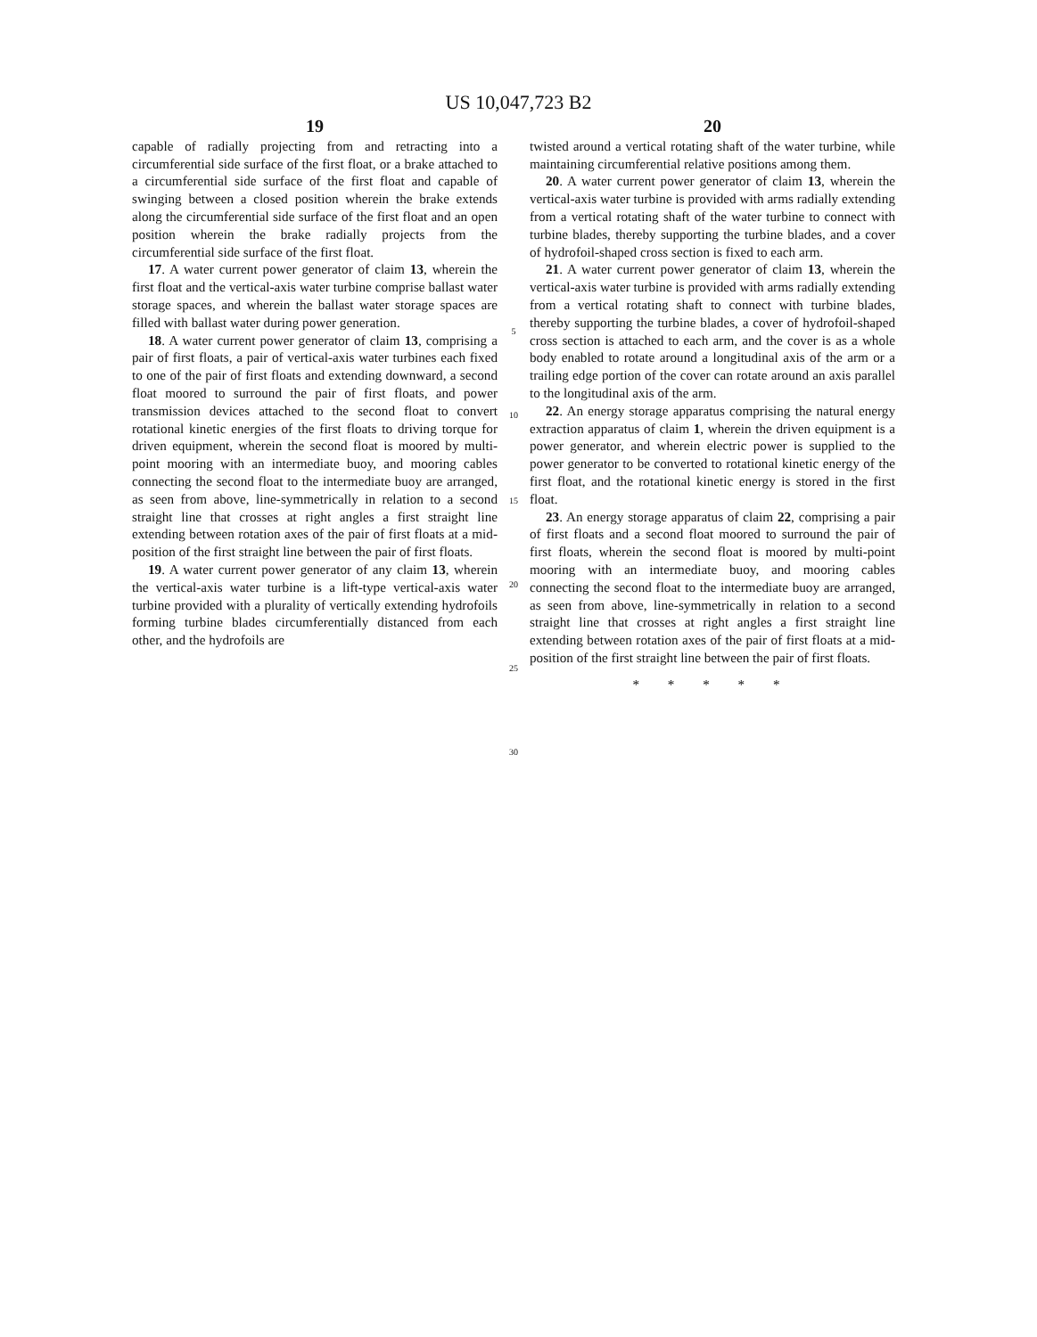US 10,047,723 B2
19
capable of radially projecting from and retracting into a circumferential side surface of the first float, or a brake attached to a circumferential side surface of the first float and capable of swinging between a closed position wherein the brake extends along the circumferential side surface of the first float and an open position wherein the brake radially projects from the circumferential side surface of the first float.
17. A water current power generator of claim 13, wherein the first float and the vertical-axis water turbine comprise ballast water storage spaces, and wherein the ballast water storage spaces are filled with ballast water during power generation.
18. A water current power generator of claim 13, comprising a pair of first floats, a pair of vertical-axis water turbines each fixed to one of the pair of first floats and extending downward, a second float moored to surround the pair of first floats, and power transmission devices attached to the second float to convert rotational kinetic energies of the first floats to driving torque for driven equipment, wherein the second float is moored by multi-point mooring with an intermediate buoy, and mooring cables connecting the second float to the intermediate buoy are arranged, as seen from above, line-symmetrically in relation to a second straight line that crosses at right angles a first straight line extending between rotation axes of the pair of first floats at a mid-position of the first straight line between the pair of first floats.
19. A water current power generator of any claim 13, wherein the vertical-axis water turbine is a lift-type vertical-axis water turbine provided with a plurality of vertically extending hydrofoils forming turbine blades circumferentially distanced from each other, and the hydrofoils are
5
10
15
20
25
30
20
twisted around a vertical rotating shaft of the water turbine, while maintaining circumferential relative positions among them.
20. A water current power generator of claim 13, wherein the vertical-axis water turbine is provided with arms radially extending from a vertical rotating shaft of the water turbine to connect with turbine blades, thereby supporting the turbine blades, and a cover of hydrofoil-shaped cross section is fixed to each arm.
21. A water current power generator of claim 13, wherein the vertical-axis water turbine is provided with arms radially extending from a vertical rotating shaft to connect with turbine blades, thereby supporting the turbine blades, a cover of hydrofoil-shaped cross section is attached to each arm, and the cover is as a whole body enabled to rotate around a longitudinal axis of the arm or a trailing edge portion of the cover can rotate around an axis parallel to the longitudinal axis of the arm.
22. An energy storage apparatus comprising the natural energy extraction apparatus of claim 1, wherein the driven equipment is a power generator, and wherein electric power is supplied to the power generator to be converted to rotational kinetic energy of the first float, and the rotational kinetic energy is stored in the first float.
23. An energy storage apparatus of claim 22, comprising a pair of first floats and a second float moored to surround the pair of first floats, wherein the second float is moored by multi-point mooring with an intermediate buoy, and mooring cables connecting the second float to the intermediate buoy are arranged, as seen from above, line-symmetrically in relation to a second straight line that crosses at right angles a first straight line extending between rotation axes of the pair of first floats at a mid-position of the first straight line between the pair of first floats.
* * * * *